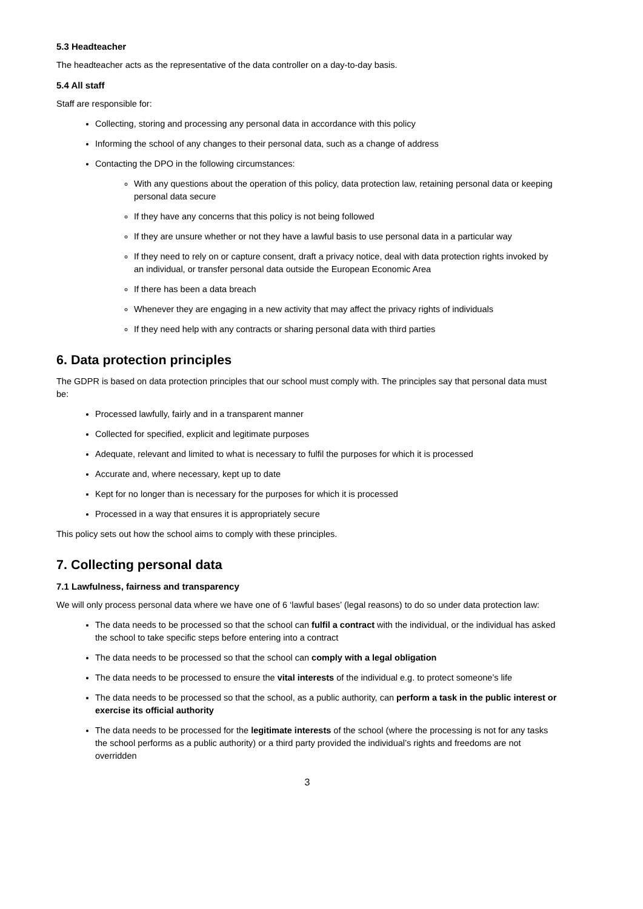5.3 Headteacher
The headteacher acts as the representative of the data controller on a day-to-day basis.
5.4 All staff
Staff are responsible for:
Collecting, storing and processing any personal data in accordance with this policy
Informing the school of any changes to their personal data, such as a change of address
Contacting the DPO in the following circumstances:
With any questions about the operation of this policy, data protection law, retaining personal data or keeping personal data secure
If they have any concerns that this policy is not being followed
If they are unsure whether or not they have a lawful basis to use personal data in a particular way
If they need to rely on or capture consent, draft a privacy notice, deal with data protection rights invoked by an individual, or transfer personal data outside the European Economic Area
If there has been a data breach
Whenever they are engaging in a new activity that may affect the privacy rights of individuals
If they need help with any contracts or sharing personal data with third parties
6. Data protection principles
The GDPR is based on data protection principles that our school must comply with. The principles say that personal data must be:
Processed lawfully, fairly and in a transparent manner
Collected for specified, explicit and legitimate purposes
Adequate, relevant and limited to what is necessary to fulfil the purposes for which it is processed
Accurate and, where necessary, kept up to date
Kept for no longer than is necessary for the purposes for which it is processed
Processed in a way that ensures it is appropriately secure
This policy sets out how the school aims to comply with these principles.
7. Collecting personal data
7.1 Lawfulness, fairness and transparency
We will only process personal data where we have one of 6 ‘lawful bases’ (legal reasons) to do so under data protection law:
The data needs to be processed so that the school can fulfil a contract with the individual, or the individual has asked the school to take specific steps before entering into a contract
The data needs to be processed so that the school can comply with a legal obligation
The data needs to be processed to ensure the vital interests of the individual e.g. to protect someone’s life
The data needs to be processed so that the school, as a public authority, can perform a task in the public interest or exercise its official authority
The data needs to be processed for the legitimate interests of the school (where the processing is not for any tasks the school performs as a public authority) or a third party provided the individual’s rights and freedoms are not overridden
3